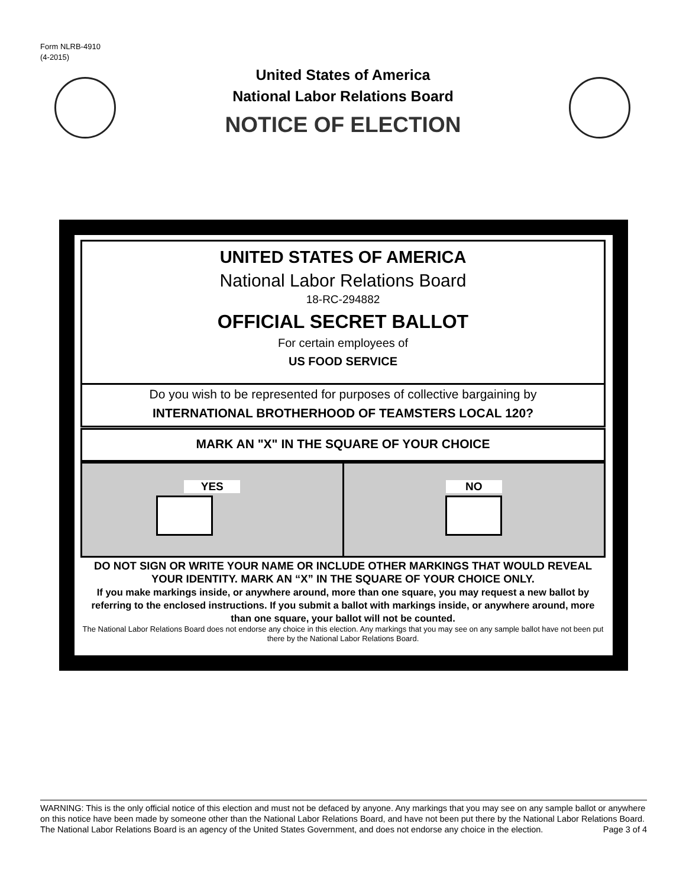Form NLRB-4910
(4-2015)
United States of America
National Labor Relations Board
NOTICE OF ELECTION
UNITED STATES OF AMERICA
National Labor Relations Board
18-RC-294882
OFFICIAL SECRET BALLOT
For certain employees of
US FOOD SERVICE
Do you wish to be represented for purposes of collective bargaining by
INTERNATIONAL BROTHERHOOD OF TEAMSTERS LOCAL 120?
MARK AN "X" IN THE SQUARE OF YOUR CHOICE
YES NO
DO NOT SIGN OR WRITE YOUR NAME OR INCLUDE OTHER MARKINGS THAT WOULD REVEAL YOUR IDENTITY. MARK AN “X” IN THE SQUARE OF YOUR CHOICE ONLY.
If you make markings inside, or anywhere around, more than one square, you may request a new ballot by referring to the enclosed instructions. If you submit a ballot with markings inside, or anywhere around, more than one square, your ballot will not be counted.
The National Labor Relations Board does not endorse any choice in this election. Any markings that you may see on any sample ballot have not been put there by the National Labor Relations Board.
WARNING: This is the only official notice of this election and must not be defaced by anyone. Any markings that you may see on any sample ballot or anywhere on this notice have been made by someone other than the National Labor Relations Board, and have not been put there by the National Labor Relations Board. The National Labor Relations Board is an agency of the United States Government, and does not endorse any choice in the election. Page 3 of 4